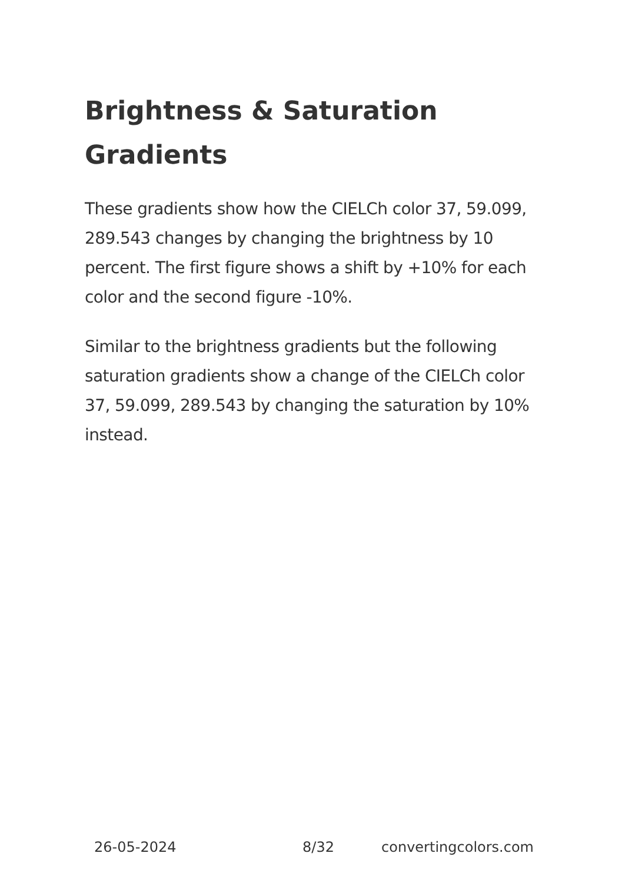Brightness & Saturation Gradients
These gradients show how the CIELCh color 37, 59.099, 289.543 changes by changing the brightness by 10 percent. The first figure shows a shift by +10% for each color and the second figure -10%.
Similar to the brightness gradients but the following saturation gradients show a change of the CIELCh color 37, 59.099, 289.543 by changing the saturation by 10% instead.
26-05-2024 8/32 convertingcolors.com